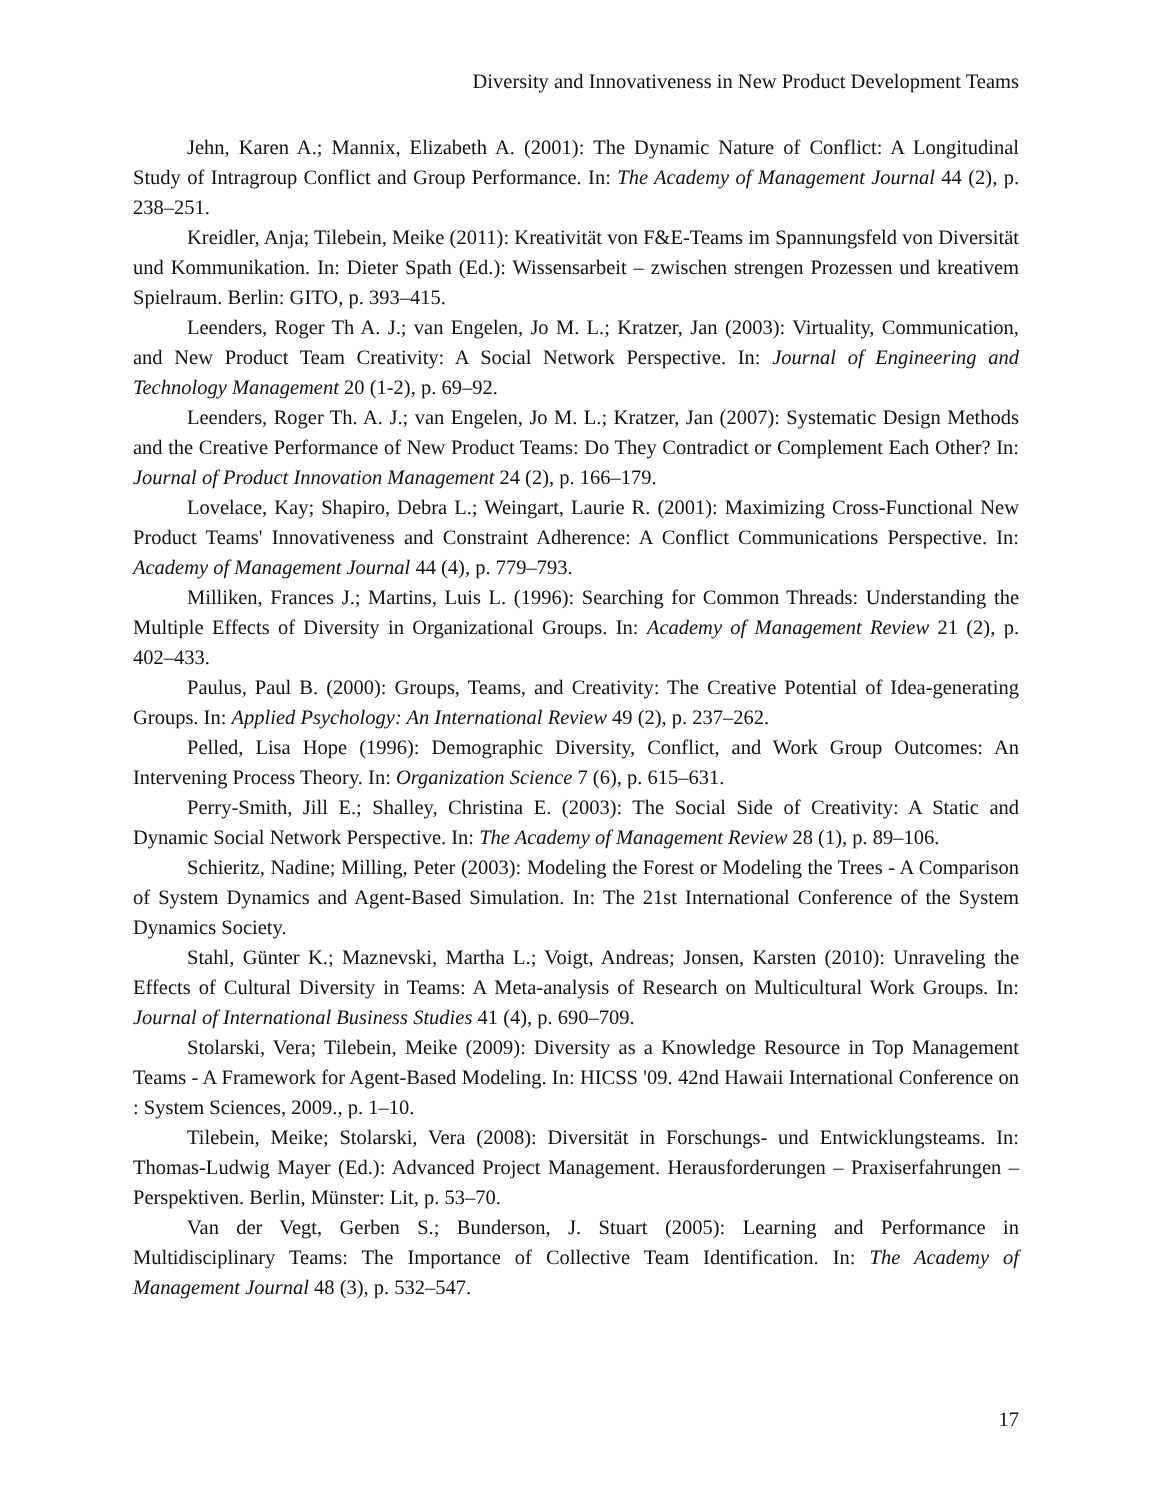Diversity and Innovativeness in New Product Development Teams
Jehn, Karen A.; Mannix, Elizabeth A. (2001): The Dynamic Nature of Conflict: A Longitudinal Study of Intragroup Conflict and Group Performance. In: The Academy of Management Journal 44 (2), p. 238–251.
Kreidler, Anja; Tilebein, Meike (2011): Kreativität von F&E-Teams im Spannungsfeld von Diversität und Kommunikation. In: Dieter Spath (Ed.): Wissensarbeit – zwischen strengen Prozessen und kreativem Spielraum. Berlin: GITO, p. 393–415.
Leenders, Roger Th A. J.; van Engelen, Jo M. L.; Kratzer, Jan (2003): Virtuality, Communication, and New Product Team Creativity: A Social Network Perspective. In: Journal of Engineering and Technology Management 20 (1-2), p. 69–92.
Leenders, Roger Th. A. J.; van Engelen, Jo M. L.; Kratzer, Jan (2007): Systematic Design Methods and the Creative Performance of New Product Teams: Do They Contradict or Complement Each Other? In: Journal of Product Innovation Management 24 (2), p. 166–179.
Lovelace, Kay; Shapiro, Debra L.; Weingart, Laurie R. (2001): Maximizing Cross-Functional New Product Teams' Innovativeness and Constraint Adherence: A Conflict Communications Perspective. In: Academy of Management Journal 44 (4), p. 779–793.
Milliken, Frances J.; Martins, Luis L. (1996): Searching for Common Threads: Understanding the Multiple Effects of Diversity in Organizational Groups. In: Academy of Management Review 21 (2), p. 402–433.
Paulus, Paul B. (2000): Groups, Teams, and Creativity: The Creative Potential of Idea-generating Groups. In: Applied Psychology: An International Review 49 (2), p. 237–262.
Pelled, Lisa Hope (1996): Demographic Diversity, Conflict, and Work Group Outcomes: An Intervening Process Theory. In: Organization Science 7 (6), p. 615–631.
Perry-Smith, Jill E.; Shalley, Christina E. (2003): The Social Side of Creativity: A Static and Dynamic Social Network Perspective. In: The Academy of Management Review 28 (1), p. 89–106.
Schieritz, Nadine; Milling, Peter (2003): Modeling the Forest or Modeling the Trees - A Comparison of System Dynamics and Agent-Based Simulation. In: The 21st International Conference of the System Dynamics Society.
Stahl, Günter K.; Maznevski, Martha L.; Voigt, Andreas; Jonsen, Karsten (2010): Unraveling the Effects of Cultural Diversity in Teams: A Meta-analysis of Research on Multicultural Work Groups. In: Journal of International Business Studies 41 (4), p. 690–709.
Stolarski, Vera; Tilebein, Meike (2009): Diversity as a Knowledge Resource in Top Management Teams - A Framework for Agent-Based Modeling. In: HICSS '09. 42nd Hawaii International Conference on : System Sciences, 2009., p. 1–10.
Tilebein, Meike; Stolarski, Vera (2008): Diversität in Forschungs- und Entwicklungsteams. In: Thomas-Ludwig Mayer (Ed.): Advanced Project Management. Herausforderungen – Praxiserfahrungen – Perspektiven. Berlin, Münster: Lit, p. 53–70.
Van der Vegt, Gerben S.; Bunderson, J. Stuart (2005): Learning and Performance in Multidisciplinary Teams: The Importance of Collective Team Identification. In: The Academy of Management Journal 48 (3), p. 532–547.
17